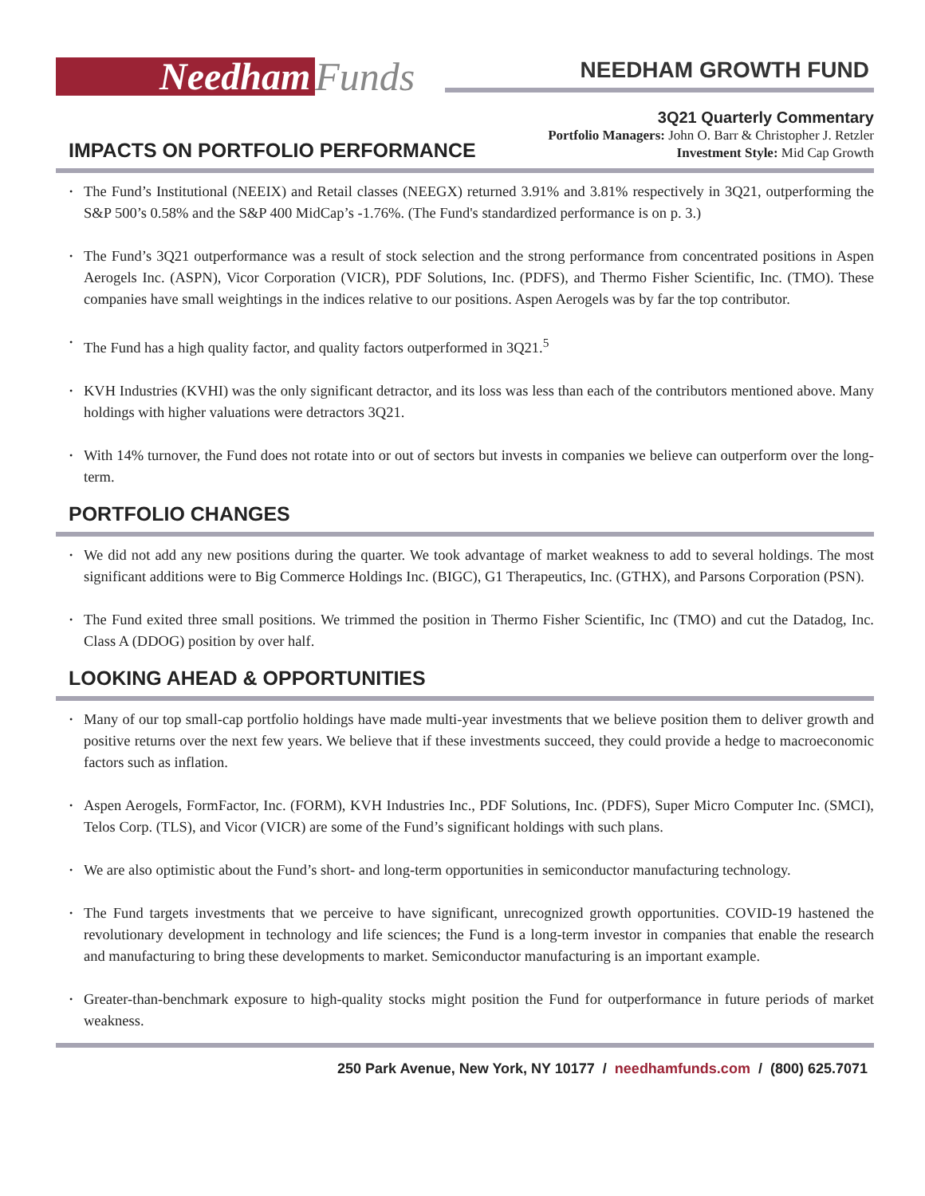Needham Funds
NEEDHAM GROWTH FUND
3Q21 Quarterly Commentary
IMPACTS ON PORTFOLIO PERFORMANCE
Portfolio Managers: John O. Barr & Christopher J. Retzler
Investment Style: Mid Cap Growth
The Fund’s Institutional (NEEIX) and Retail classes (NEEGX) returned 3.91% and 3.81% respectively in 3Q21, outperforming the S&P 500’s 0.58% and the S&P 400 MidCap’s -1.76%. (The Fund's standardized performance is on p. 3.)
The Fund’s 3Q21 outperformance was a result of stock selection and the strong performance from concentrated positions in Aspen Aerogels Inc. (ASPN), Vicor Corporation (VICR), PDF Solutions, Inc. (PDFS), and Thermo Fisher Scientific, Inc. (TMO). These companies have small weightings in the indices relative to our positions. Aspen Aerogels was by far the top contributor.
The Fund has a high quality factor, and quality factors outperformed in 3Q21.<sup>5</sup>
KVH Industries (KVHI) was the only significant detractor, and its loss was less than each of the contributors mentioned above. Many holdings with higher valuations were detractors 3Q21.
With 14% turnover, the Fund does not rotate into or out of sectors but invests in companies we believe can outperform over the long-term.
PORTFOLIO CHANGES
We did not add any new positions during the quarter. We took advantage of market weakness to add to several holdings. The most significant additions were to Big Commerce Holdings Inc. (BIGC), G1 Therapeutics, Inc. (GTHX), and Parsons Corporation (PSN).
The Fund exited three small positions. We trimmed the position in Thermo Fisher Scientific, Inc (TMO) and cut the Datadog, Inc. Class A (DDOG) position by over half.
LOOKING AHEAD & OPPORTUNITIES
Many of our top small-cap portfolio holdings have made multi-year investments that we believe position them to deliver growth and positive returns over the next few years. We believe that if these investments succeed, they could provide a hedge to macroeconomic factors such as inflation.
Aspen Aerogels, FormFactor, Inc. (FORM), KVH Industries Inc., PDF Solutions, Inc. (PDFS), Super Micro Computer Inc. (SMCI), Telos Corp. (TLS), and Vicor (VICR) are some of the Fund’s significant holdings with such plans.
We are also optimistic about the Fund’s short- and long-term opportunities in semiconductor manufacturing technology.
The Fund targets investments that we perceive to have significant, unrecognized growth opportunities. COVID-19 hastened the revolutionary development in technology and life sciences; the Fund is a long-term investor in companies that enable the research and manufacturing to bring these developments to market. Semiconductor manufacturing is an important example.
Greater-than-benchmark exposure to high-quality stocks might position the Fund for outperformance in future periods of market weakness.
250 Park Avenue, New York, NY 10177 / needhamfunds.com / (800) 625.7071